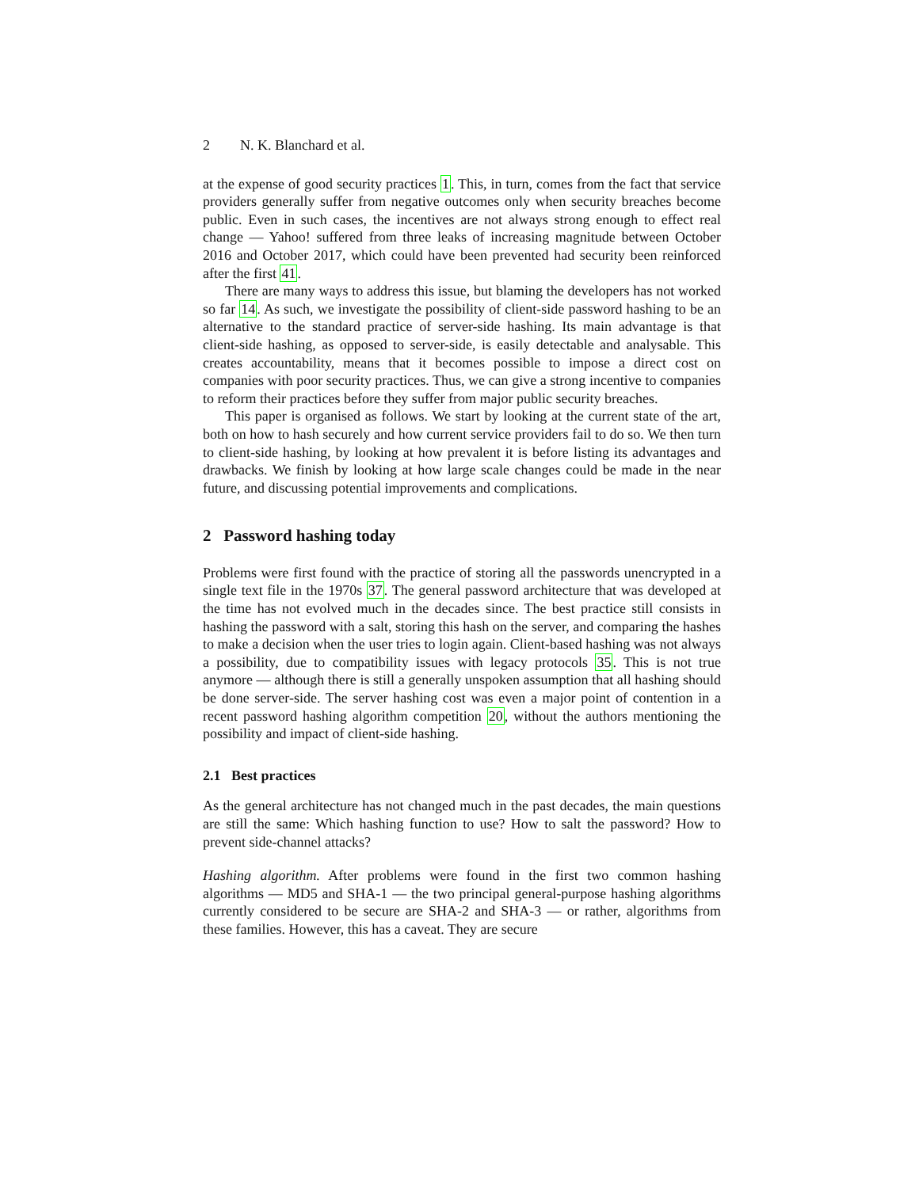2 N. K. Blanchard et al.
at the expense of good security practices 1. This, in turn, comes from the fact that service providers generally suffer from negative outcomes only when security breaches become public. Even in such cases, the incentives are not always strong enough to effect real change — Yahoo! suffered from three leaks of increasing magnitude between October 2016 and October 2017, which could have been prevented had security been reinforced after the first 41.
There are many ways to address this issue, but blaming the developers has not worked so far 14. As such, we investigate the possibility of client-side password hashing to be an alternative to the standard practice of server-side hashing. Its main advantage is that client-side hashing, as opposed to server-side, is easily detectable and analysable. This creates accountability, means that it becomes possible to impose a direct cost on companies with poor security practices. Thus, we can give a strong incentive to companies to reform their practices before they suffer from major public security breaches.
This paper is organised as follows. We start by looking at the current state of the art, both on how to hash securely and how current service providers fail to do so. We then turn to client-side hashing, by looking at how prevalent it is before listing its advantages and drawbacks. We finish by looking at how large scale changes could be made in the near future, and discussing potential improvements and complications.
2 Password hashing today
Problems were first found with the practice of storing all the passwords unencrypted in a single text file in the 1970s 37. The general password architecture that was developed at the time has not evolved much in the decades since. The best practice still consists in hashing the password with a salt, storing this hash on the server, and comparing the hashes to make a decision when the user tries to login again. Client-based hashing was not always a possibility, due to compatibility issues with legacy protocols 35. This is not true anymore — although there is still a generally unspoken assumption that all hashing should be done server-side. The server hashing cost was even a major point of contention in a recent password hashing algorithm competition 20, without the authors mentioning the possibility and impact of client-side hashing.
2.1 Best practices
As the general architecture has not changed much in the past decades, the main questions are still the same: Which hashing function to use? How to salt the password? How to prevent side-channel attacks?
Hashing algorithm. After problems were found in the first two common hashing algorithms — MD5 and SHA-1 — the two principal general-purpose hashing algorithms currently considered to be secure are SHA-2 and SHA-3 — or rather, algorithms from these families. However, this has a caveat. They are secure